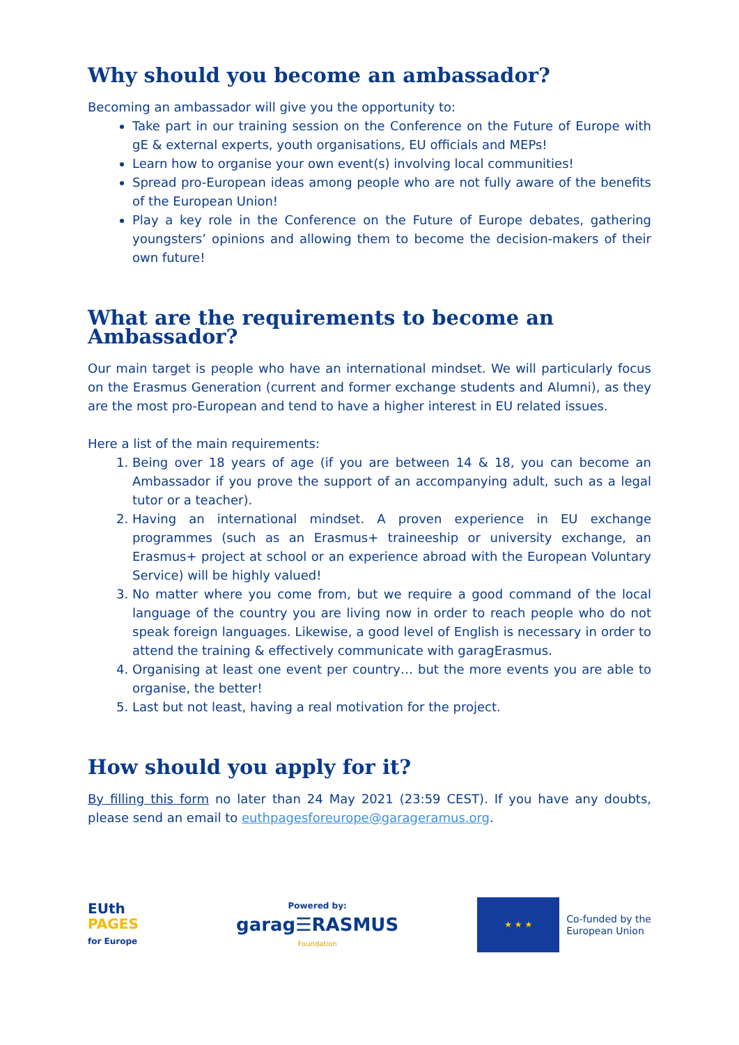Why should you become an ambassador?
Becoming an ambassador will give you the opportunity to:
Take part in our training session on the Conference on the Future of Europe with gE & external experts, youth organisations, EU officials and MEPs!
Learn how to organise your own event(s) involving local communities!
Spread pro-European ideas among people who are not fully aware of the benefits of the European Union!
Play a key role in the Conference on the Future of Europe debates, gathering youngsters’ opinions and allowing them to become the decision-makers of their own future!
What are the requirements to become an Ambassador?
Our main target is people who have an international mindset. We will particularly focus on the Erasmus Generation (current and former exchange students and Alumni), as they are the most pro-European and tend to have a higher interest in EU related issues.
Here a list of the main requirements:
1. Being over 18 years of age (if you are between 14 & 18, you can become an Ambassador if you prove the support of an accompanying adult, such as a legal tutor or a teacher).
2. Having an international mindset. A proven experience in EU exchange programmes (such as an Erasmus+ traineeship or university exchange, an Erasmus+ project at school or an experience abroad with the European Voluntary Service) will be highly valued!
3. No matter where you come from, but we require a good command of the local language of the country you are living now in order to reach people who do not speak foreign languages. Likewise, a good level of English is necessary in order to attend the training & effectively communicate with garagErasmus.
4. Organising at least one event per country… but the more events you are able to organise, the better!
5. Last but not least, having a real motivation for the project.
How should you apply for it?
By filling this form no later than 24 May 2021 (23:59 CEST). If you have any doubts, please send an email to euthpagesforeurope@garageramus.org.
EUth
PAGES
for Europe
Powered by:
garag☰RASMUS
Foundation
★ ★ ★
Co-funded by the
European Union